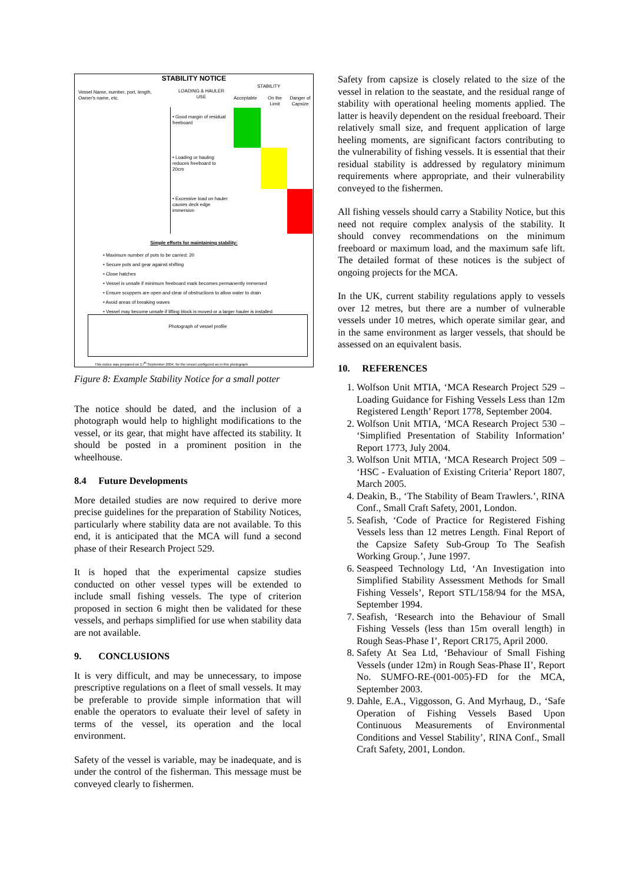STABILITY NOTICE
Vessel Name, number, port, length, Owner's name, etc.
LOADING & HAULER USE
STABILITY
Acceptable
On the Limit
Danger of Capsize
• Good margin of residual freeboard
• Loading or hauling reduces freeboard to 20cm
• Excessive load on hauler causes deck edge immersion
Simple efforts for maintaining stability:
• Maximum number of pots to be carried: 20
• Secure pots and gear against shifting
• Close hatches
• Vessel is unsafe if minimum freeboard mark becomes permanently immersed
• Ensure scuppers are open and clear of obstructions to allow water to drain
• Avoid areas of breaking waves
• Vessel may become unsafe if lifting block is moved or a larger hauler is installed
Photograph of vessel profile
This notice was prepared on 17<sup>th</sup> September 2004, for the vessel configured as in this photograph
Figure 8: Example Stability Notice for a small potter
The notice should be dated, and the inclusion of a photograph would help to highlight modifications to the vessel, or its gear, that might have affected its stability. It should be posted in a prominent position in the wheelhouse.
8.4 Future Developments
More detailed studies are now required to derive more precise guidelines for the preparation of Stability Notices, particularly where stability data are not available. To this end, it is anticipated that the MCA will fund a second phase of their Research Project 529.
It is hoped that the experimental capsize studies conducted on other vessel types will be extended to include small fishing vessels. The type of criterion proposed in section 6 might then be validated for these vessels, and perhaps simplified for use when stability data are not available.
9. CONCLUSIONS
It is very difficult, and may be unnecessary, to impose prescriptive regulations on a fleet of small vessels. It may be preferable to provide simple information that will enable the operators to evaluate their level of safety in terms of the vessel, its operation and the local environment.
Safety of the vessel is variable, may be inadequate, and is under the control of the fisherman. This message must be conveyed clearly to fishermen.
Safety from capsize is closely related to the size of the vessel in relation to the seastate, and the residual range of stability with operational heeling moments applied. The latter is heavily dependent on the residual freeboard. Their relatively small size, and frequent application of large heeling moments, are significant factors contributing to the vulnerability of fishing vessels. It is essential that their residual stability is addressed by regulatory minimum requirements where appropriate, and their vulnerability conveyed to the fishermen.
All fishing vessels should carry a Stability Notice, but this need not require complex analysis of the stability. It should convey recommendations on the minimum freeboard or maximum load, and the maximum safe lift. The detailed format of these notices is the subject of ongoing projects for the MCA.
In the UK, current stability regulations apply to vessels over 12 metres, but there are a number of vulnerable vessels under 10 metres, which operate similar gear, and in the same environment as larger vessels, that should be assessed on an equivalent basis.
10. REFERENCES
1. Wolfson Unit MTIA, ‘MCA Research Project 529 – Loading Guidance for Fishing Vessels Less than 12m Registered Length’ Report 1778, September 2004.
2. Wolfson Unit MTIA, ‘MCA Research Project 530 – ‘Simplified Presentation of Stability Information’ Report 1773, July 2004.
3. Wolfson Unit MTIA, ‘MCA Research Project 509 – ‘HSC - Evaluation of Existing Criteria’ Report 1807, March 2005.
4. Deakin, B., ‘The Stability of Beam Trawlers.’, RINA Conf., Small Craft Safety, 2001, London.
5. Seafish, ‘Code of Practice for Registered Fishing Vessels less than 12 metres Length. Final Report of the Capsize Safety Sub-Group To The Seafish Working Group.’, June 1997.
6. Seaspeed Technology Ltd, ‘An Investigation into Simplified Stability Assessment Methods for Small Fishing Vessels’, Report STL/158/94 for the MSA, September 1994.
7. Seafish, ‘Research into the Behaviour of Small Fishing Vessels (less than 15m overall length) in Rough Seas-Phase I’, Report CR175, April 2000.
8. Safety At Sea Ltd, ‘Behaviour of Small Fishing Vessels (under 12m) in Rough Seas-Phase II’, Report No. SUMFO-RE-(001-005)-FD for the MCA, September 2003.
9. Dahle, E.A., Viggosson, G. And Myrhaug, D., ‘Safe Operation of Fishing Vessels Based Upon Continuous Measurements of Environmental Conditions and Vessel Stability’, RINA Conf., Small Craft Safety, 2001, London.